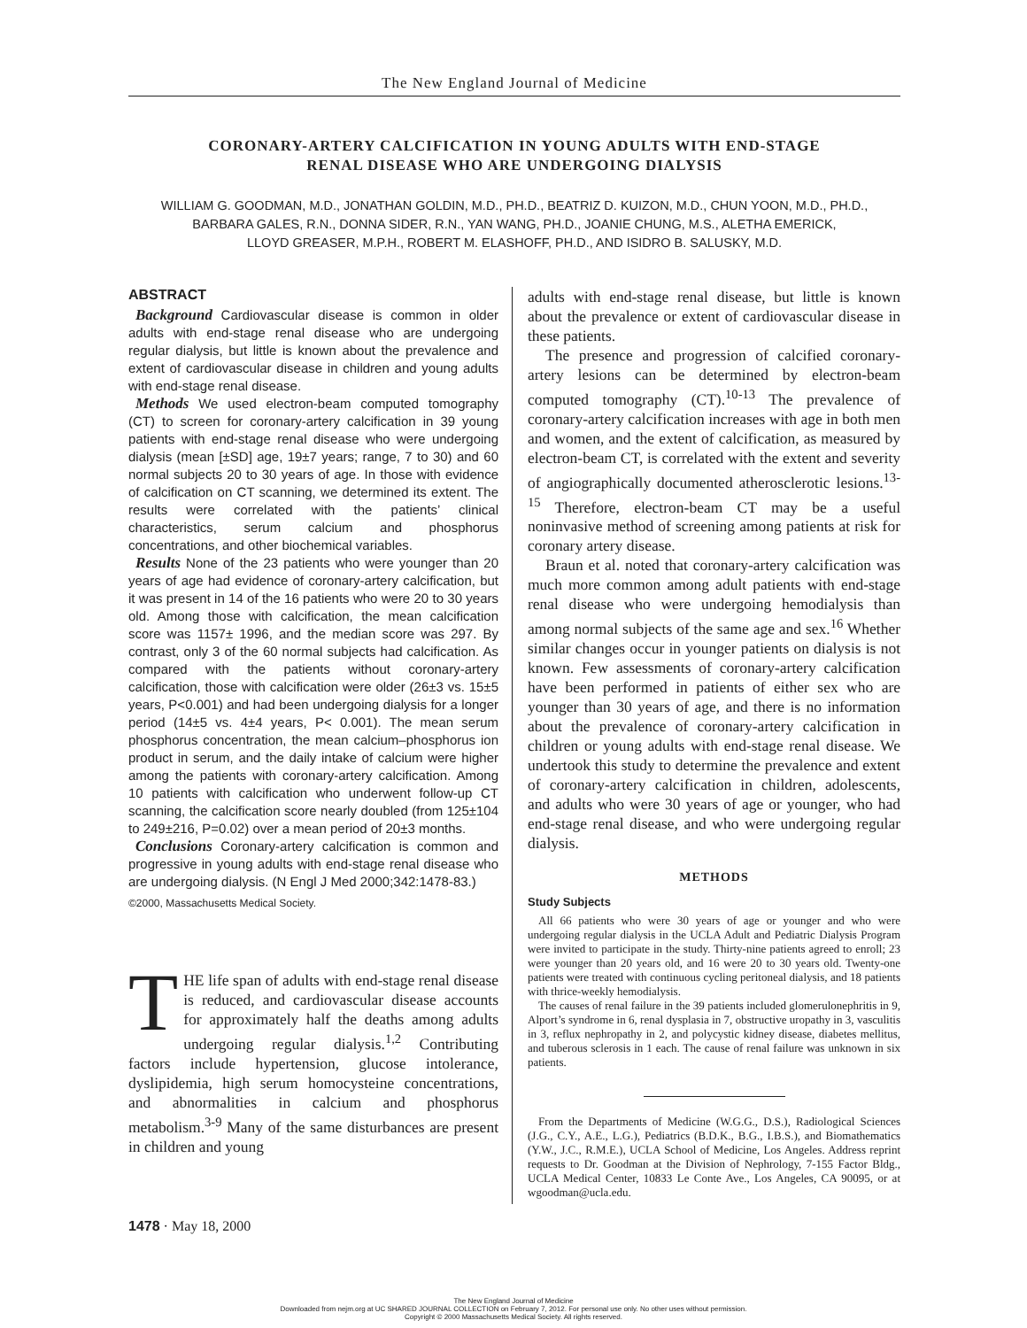The New England Journal of Medicine
CORONARY-ARTERY CALCIFICATION IN YOUNG ADULTS WITH END-STAGE
RENAL DISEASE WHO ARE UNDERGOING DIALYSIS
WILLIAM G. GOODMAN, M.D., JONATHAN GOLDIN, M.D., PH.D., BEATRIZ D. KUIZON, M.D., CHUN YOON, M.D., PH.D.,
BARBARA GALES, R.N., DONNA SIDER, R.N., YAN WANG, PH.D., JOANIE CHUNG, M.S., ALETHA EMERICK,
LLOYD GREASER, M.P.H., ROBERT M. ELASHOFF, PH.D., AND ISIDRO B. SALUSKY, M.D.
ABSTRACT
Background Cardiovascular disease is common in older adults with end-stage renal disease who are undergoing regular dialysis, but little is known about the prevalence and extent of cardiovascular disease in children and young adults with end-stage renal disease.
Methods We used electron-beam computed tomography (CT) to screen for coronary-artery calcification in 39 young patients with end-stage renal disease who were undergoing dialysis (mean [±SD] age, 19±7 years; range, 7 to 30) and 60 normal subjects 20 to 30 years of age. In those with evidence of calcification on CT scanning, we determined its extent. The results were correlated with the patients’ clinical characteristics, serum calcium and phosphorus concentrations, and other biochemical variables.
Results None of the 23 patients who were younger than 20 years of age had evidence of coronary-artery calcification, but it was present in 14 of the 16 patients who were 20 to 30 years old. Among those with calcification, the mean calcification score was 1157± 1996, and the median score was 297. By contrast, only 3 of the 60 normal subjects had calcification. As compared with the patients without coronary-artery calcification, those with calcification were older (26±3 vs. 15±5 years, P<0.001) and had been undergoing dialysis for a longer period (14±5 vs. 4±4 years, P< 0.001). The mean serum phosphorus concentration, the mean calcium–phosphorus ion product in serum, and the daily intake of calcium were higher among the patients with coronary-artery calcification. Among 10 patients with calcification who underwent follow-up CT scanning, the calcification score nearly doubled (from 125±104 to 249±216, P=0.02) over a mean period of 20±3 months.
Conclusions Coronary-artery calcification is common and progressive in young adults with end-stage renal disease who are undergoing dialysis. (N Engl J Med 2000;342:1478-83.)
©2000, Massachusetts Medical Society.
THE life span of adults with end-stage renal disease is reduced, and cardiovascular disease accounts for approximately half the deaths among adults undergoing regular dialysis.<sup>1,2</sup> Contributing factors include hypertension, glucose intolerance, dyslipidemia, high serum homocysteine concentrations, and abnormalities in calcium and phosphorus metabolism.<sup>3-9</sup> Many of the same disturbances are present in children and young
adults with end-stage renal disease, but little is known about the prevalence or extent of cardiovascular disease in these patients.
The presence and progression of calcified coronary-artery lesions can be determined by electron-beam computed tomography (CT).<sup>10-13</sup> The prevalence of coronary-artery calcification increases with age in both men and women, and the extent of calcification, as measured by electron-beam CT, is correlated with the extent and severity of angiographically documented atherosclerotic lesions.<sup>13-15</sup> Therefore, electron-beam CT may be a useful noninvasive method of screening among patients at risk for coronary artery disease.
Braun et al. noted that coronary-artery calcification was much more common among adult patients with end-stage renal disease who were undergoing hemodialysis than among normal subjects of the same age and sex.<sup>16</sup> Whether similar changes occur in younger patients on dialysis is not known. Few assessments of coronary-artery calcification have been performed in patients of either sex who are younger than 30 years of age, and there is no information about the prevalence of coronary-artery calcification in children or young adults with end-stage renal disease. We undertook this study to determine the prevalence and extent of coronary-artery calcification in children, adolescents, and adults who were 30 years of age or younger, who had end-stage renal disease, and who were undergoing regular dialysis.
METHODS
Study Subjects
All 66 patients who were 30 years of age or younger and who were undergoing regular dialysis in the UCLA Adult and Pediatric Dialysis Program were invited to participate in the study. Thirty-nine patients agreed to enroll; 23 were younger than 20 years old, and 16 were 20 to 30 years old. Twenty-one patients were treated with continuous cycling peritoneal dialysis, and 18 patients with thrice-weekly hemodialysis.
The causes of renal failure in the 39 patients included glomerulonephritis in 9, Alport’s syndrome in 6, renal dysplasia in 7, obstructive uropathy in 3, vasculitis in 3, reflux nephropathy in 2, and polycystic kidney disease, diabetes mellitus, and tuberous sclerosis in 1 each. The cause of renal failure was unknown in six patients.
From the Departments of Medicine (W.G.G., D.S.), Radiological Sciences (J.G., C.Y., A.E., L.G.), Pediatrics (B.D.K., B.G., I.B.S.), and Biomathematics (Y.W., J.C., R.M.E.), UCLA School of Medicine, Los Angeles. Address reprint requests to Dr. Goodman at the Division of Nephrology, 7-155 Factor Bldg., UCLA Medical Center, 10833 Le Conte Ave., Los Angeles, CA 90095, or at wgoodman@ucla.edu.
1478 · May 18, 2000
The New England Journal of Medicine
Downloaded from nejm.org at UC SHARED JOURNAL COLLECTION on February 7, 2012. For personal use only. No other uses without permission.
Copyright © 2000 Massachusetts Medical Society. All rights reserved.